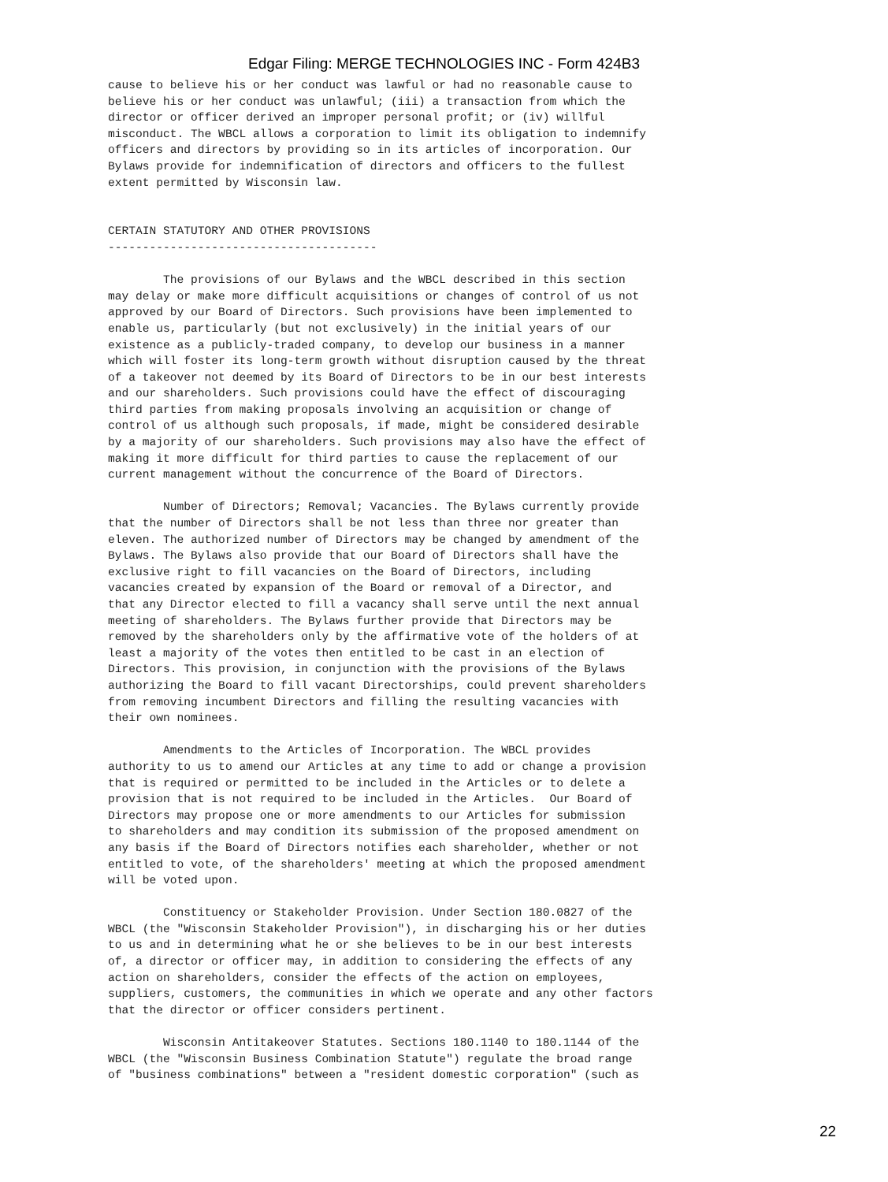Edgar Filing: MERGE TECHNOLOGIES INC - Form 424B3
cause to believe his or her conduct was lawful or had no reasonable cause to
believe his or her conduct was unlawful; (iii) a transaction from which the
director or officer derived an improper personal profit; or (iv) willful
misconduct. The WBCL allows a corporation to limit its obligation to indemnify
officers and directors by providing so in its articles of incorporation. Our
Bylaws provide for indemnification of directors and officers to the fullest
extent permitted by Wisconsin law.


CERTAIN STATUTORY AND OTHER PROVISIONS
---------------------------------------

        The provisions of our Bylaws and the WBCL described in this section
may delay or make more difficult acquisitions or changes of control of us not
approved by our Board of Directors. Such provisions have been implemented to
enable us, particularly (but not exclusively) in the initial years of our
existence as a publicly-traded company, to develop our business in a manner
which will foster its long-term growth without disruption caused by the threat
of a takeover not deemed by its Board of Directors to be in our best interests
and our shareholders. Such provisions could have the effect of discouraging
third parties from making proposals involving an acquisition or change of
control of us although such proposals, if made, might be considered desirable
by a majority of our shareholders. Such provisions may also have the effect of
making it more difficult for third parties to cause the replacement of our
current management without the concurrence of the Board of Directors.

        Number of Directors; Removal; Vacancies. The Bylaws currently provide
that the number of Directors shall be not less than three nor greater than
eleven. The authorized number of Directors may be changed by amendment of the
Bylaws. The Bylaws also provide that our Board of Directors shall have the
exclusive right to fill vacancies on the Board of Directors, including
vacancies created by expansion of the Board or removal of a Director, and
that any Director elected to fill a vacancy shall serve until the next annual
meeting of shareholders. The Bylaws further provide that Directors may be
removed by the shareholders only by the affirmative vote of the holders of at
least a majority of the votes then entitled to be cast in an election of
Directors. This provision, in conjunction with the provisions of the Bylaws
authorizing the Board to fill vacant Directorships, could prevent shareholders
from removing incumbent Directors and filling the resulting vacancies with
their own nominees.

        Amendments to the Articles of Incorporation. The WBCL provides
authority to us to amend our Articles at any time to add or change a provision
that is required or permitted to be included in the Articles or to delete a
provision that is not required to be included in the Articles.  Our Board of
Directors may propose one or more amendments to our Articles for submission
to shareholders and may condition its submission of the proposed amendment on
any basis if the Board of Directors notifies each shareholder, whether or not
entitled to vote, of the shareholders' meeting at which the proposed amendment
will be voted upon.

        Constituency or Stakeholder Provision. Under Section 180.0827 of the
WBCL (the "Wisconsin Stakeholder Provision"), in discharging his or her duties
to us and in determining what he or she believes to be in our best interests
of, a director or officer may, in addition to considering the effects of any
action on shareholders, consider the effects of the action on employees,
suppliers, customers, the communities in which we operate and any other factors
that the director or officer considers pertinent.

        Wisconsin Antitakeover Statutes. Sections 180.1140 to 180.1144 of the
WBCL (the "Wisconsin Business Combination Statute") regulate the broad range
of "business combinations" between a "resident domestic corporation" (such as
22